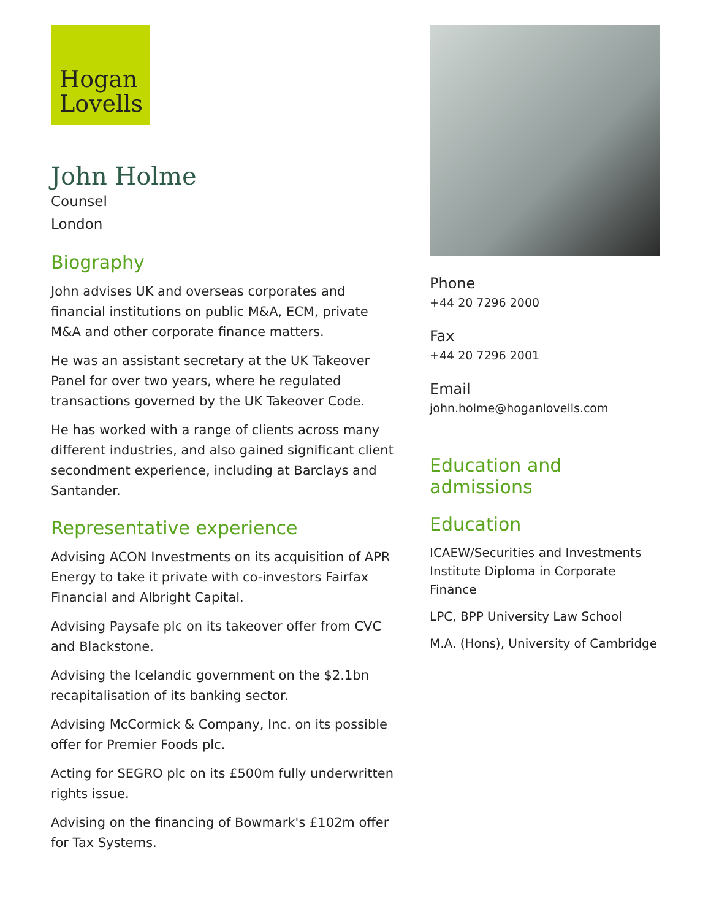Hogan
Lovells
John Holme
Counsel
London
Biography
John advises UK and overseas corporates and financial institutions on public M&A, ECM, private M&A and other corporate finance matters.
He was an assistant secretary at the UK Takeover Panel for over two years, where he regulated transactions governed by the UK Takeover Code.
He has worked with a range of clients across many different industries, and also gained significant client secondment experience, including at Barclays and Santander.
Representative experience
Advising ACON Investments on its acquisition of APR Energy to take it private with co-investors Fairfax Financial and Albright Capital.
Advising Paysafe plc on its takeover offer from CVC and Blackstone.
Advising the Icelandic government on the $2.1bn recapitalisation of its banking sector.
Advising McCormick & Company, Inc. on its possible offer for Premier Foods plc.
Acting for SEGRO plc on its £500m fully underwritten rights issue.
Advising on the financing of Bowmark's £102m offer for Tax Systems.
Phone
+44 20 7296 2000
Fax
+44 20 7296 2001
Email
john.holme@hoganlovells.com
Education and admissions
Education
ICAEW/Securities and Investments Institute Diploma in Corporate Finance
LPC, BPP University Law School
M.A. (Hons), University of Cambridge